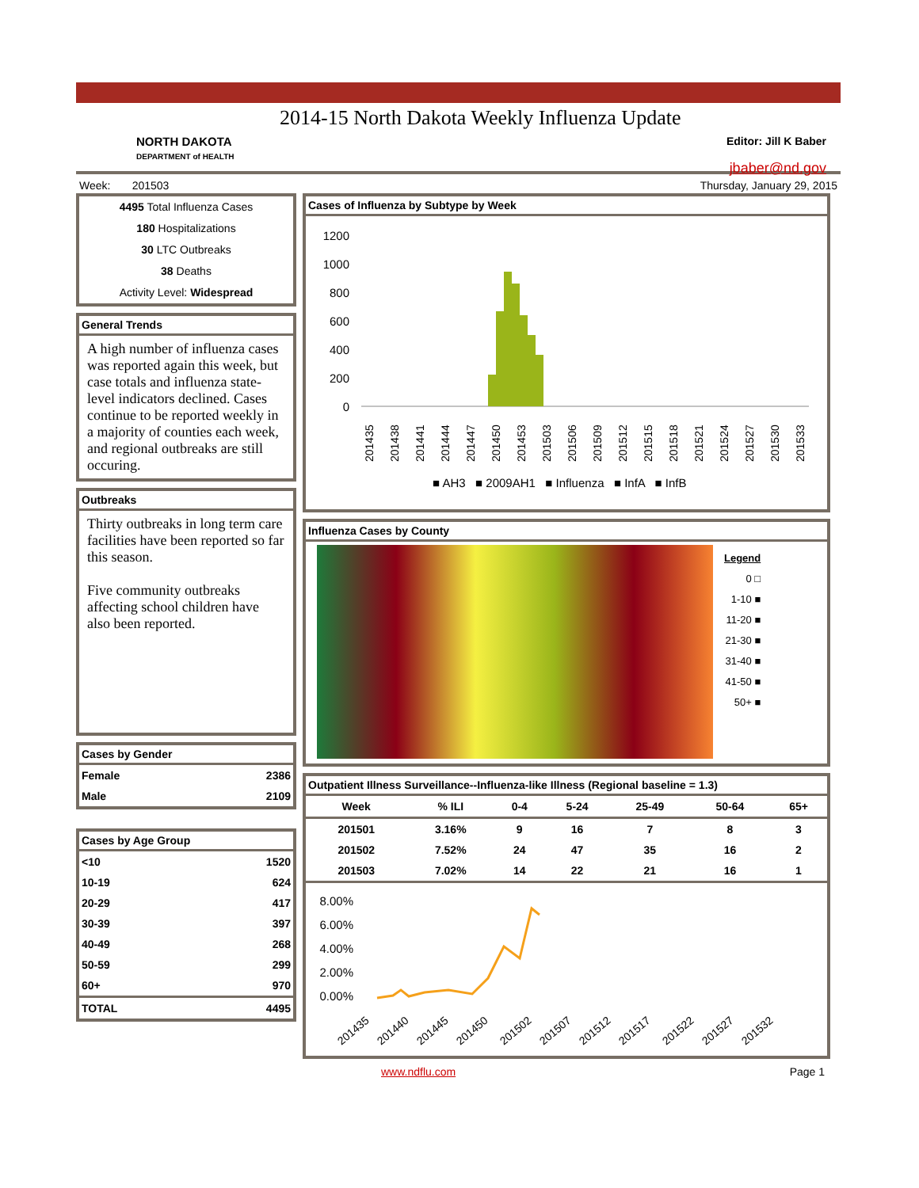NORTH DAKOTA
DEPARTMENT of HEALTH
2014-15 North Dakota Weekly Influenza Update
Editor: Jill K Baber
jbaber@nd.gov
Week: 201503 Thursday, January 29, 2015
4495 Total Influenza Cases
180 Hospitalizations
30 LTC Outbreaks
38 Deaths
Activity Level: Widespread
General Trends
A high number of influenza cases was reported again this week, but case totals and influenza state-level indicators declined. Cases continue to be reported weekly in a majority of counties each week, and regional outbreaks are still occuring.
Outbreaks
Thirty outbreaks in long term care facilities have been reported so far this season.
Five community outbreaks affecting school children have also been reported.
Cases by Gender
| Female | 2386 |
| Male | 2109 |
Cases by Age Group
| <10 | 1520 |
| 10-19 | 624 |
| 20-29 | 417 |
| 30-39 | 397 |
| 40-49 | 268 |
| 50-59 | 299 |
| 60+ | 970 |
| TOTAL | 4495 |
Cases of Influenza by Subtype by Week
1200
1000
800
600
400
200
0
■ AH3 ■ 2009AH1 ■ Influenza ■ InfA ■ InfB
201435
201438
201441
201444
201447
201450
201453
201503
201506
201509
201512
201515
201518
201521
201524
201527
201530
201533
Influenza Cases by County
Legend
0 □
1-10 ■
11-20 ■
21-30 ■
31-40 ■
41-50 ■
50+ ■
Outpatient Illness Surveillance--Influenza-like Illness (Regional baseline = 1.3)
| Week | % ILI | 0-4 | 5-24 | 25-49 | 50-64 | 65+ |
| --- | --- | --- | --- | --- | --- | --- |
| 201501 | 3.16% | 9 | 16 | 7 | 8 | 3 |
| 201502 | 7.52% | 24 | 47 | 35 | 16 | 2 |
| 201503 | 7.02% | 14 | 22 | 21 | 16 | 1 |
8.00%
6.00%
4.00%
2.00%
0.00%
201435
201440
201445
201450
201502
201507
201512
201517
201522
201527
201532
www.ndflu.com Page 1